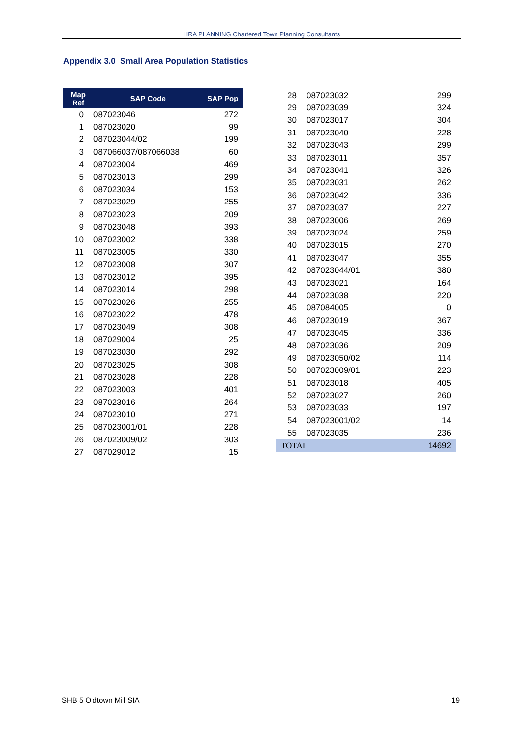HRA PLANNING Chartered Town Planning Consultants
Appendix 3.0 Small Area Population Statistics
| Map Ref | SAP Code | SAP Pop |
| --- | --- | --- |
| 0 | 087023046 | 272 |
| 1 | 087023020 | 99 |
| 2 | 087023044/02 | 199 |
| 3 | 087066037/087066038 | 60 |
| 4 | 087023004 | 469 |
| 5 | 087023013 | 299 |
| 6 | 087023034 | 153 |
| 7 | 087023029 | 255 |
| 8 | 087023023 | 209 |
| 9 | 087023048 | 393 |
| 10 | 087023002 | 338 |
| 11 | 087023005 | 330 |
| 12 | 087023008 | 307 |
| 13 | 087023012 | 395 |
| 14 | 087023014 | 298 |
| 15 | 087023026 | 255 |
| 16 | 087023022 | 478 |
| 17 | 087023049 | 308 |
| 18 | 087029004 | 25 |
| 19 | 087023030 | 292 |
| 20 | 087023025 | 308 |
| 21 | 087023028 | 228 |
| 22 | 087023003 | 401 |
| 23 | 087023016 | 264 |
| 24 | 087023010 | 271 |
| 25 | 087023001/01 | 228 |
| 26 | 087023009/02 | 303 |
| 27 | 087029012 | 15 |
| 28 | 087023032 | 299 |
| 29 | 087023039 | 324 |
| 30 | 087023017 | 304 |
| 31 | 087023040 | 228 |
| 32 | 087023043 | 299 |
| 33 | 087023011 | 357 |
| 34 | 087023041 | 326 |
| 35 | 087023031 | 262 |
| 36 | 087023042 | 336 |
| 37 | 087023037 | 227 |
| 38 | 087023006 | 269 |
| 39 | 087023024 | 259 |
| 40 | 087023015 | 270 |
| 41 | 087023047 | 355 |
| 42 | 087023044/01 | 380 |
| 43 | 087023021 | 164 |
| 44 | 087023038 | 220 |
| 45 | 087084005 | 0 |
| 46 | 087023019 | 367 |
| 47 | 087023045 | 336 |
| 48 | 087023036 | 209 |
| 49 | 087023050/02 | 114 |
| 50 | 087023009/01 | 223 |
| 51 | 087023018 | 405 |
| 52 | 087023027 | 260 |
| 53 | 087023033 | 197 |
| 54 | 087023001/02 | 14 |
| 55 | 087023035 | 236 |
| TOTAL | | 14692 |
SHB 5 Oldtown Mill SIA 19